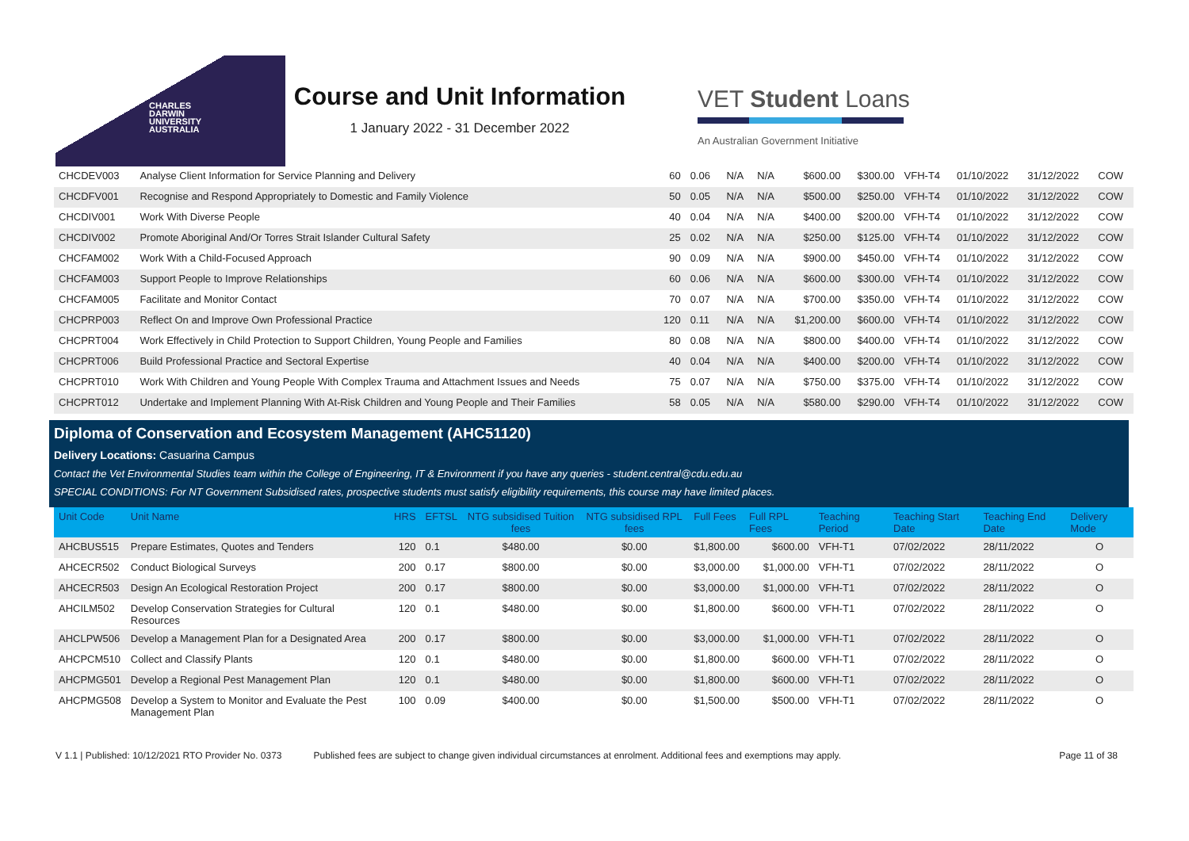CHARLES
DARWIN
UNIVERSITY
AUSTRALIA
Course and Unit Information
1 January 2022 - 31 December 2022
VET Student Loans
An Australian Government Initiative
| CHCDEV003 | Analyse Client Information for Service Planning and Delivery | 60 | 0.06 | N/A | N/A | $600.00 | $300.00 | VFH-T4 | 01/10/2022 | 31/12/2022 | COW |
| CHCDFV001 | Recognise and Respond Appropriately to Domestic and Family Violence | 50 | 0.05 | N/A | N/A | $500.00 | $250.00 | VFH-T4 | 01/10/2022 | 31/12/2022 | COW |
| CHCDIV001 | Work With Diverse People | 40 | 0.04 | N/A | N/A | $400.00 | $200.00 | VFH-T4 | 01/10/2022 | 31/12/2022 | COW |
| CHCDIV002 | Promote Aboriginal And/Or Torres Strait Islander Cultural Safety | 25 | 0.02 | N/A | N/A | $250.00 | $125.00 | VFH-T4 | 01/10/2022 | 31/12/2022 | COW |
| CHCFAM002 | Work With a Child-Focused Approach | 90 | 0.09 | N/A | N/A | $900.00 | $450.00 | VFH-T4 | 01/10/2022 | 31/12/2022 | COW |
| CHCFAM003 | Support People to Improve Relationships | 60 | 0.06 | N/A | N/A | $600.00 | $300.00 | VFH-T4 | 01/10/2022 | 31/12/2022 | COW |
| CHCFAM005 | Facilitate and Monitor Contact | 70 | 0.07 | N/A | N/A | $700.00 | $350.00 | VFH-T4 | 01/10/2022 | 31/12/2022 | COW |
| CHCPRP003 | Reflect On and Improve Own Professional Practice | 120 | 0.11 | N/A | N/A | $1,200.00 | $600.00 | VFH-T4 | 01/10/2022 | 31/12/2022 | COW |
| CHCPRT004 | Work Effectively in Child Protection to Support Children, Young People and Families | 80 | 0.08 | N/A | N/A | $800.00 | $400.00 | VFH-T4 | 01/10/2022 | 31/12/2022 | COW |
| CHCPRT006 | Build Professional Practice and Sectoral Expertise | 40 | 0.04 | N/A | N/A | $400.00 | $200.00 | VFH-T4 | 01/10/2022 | 31/12/2022 | COW |
| CHCPRT010 | Work With Children and Young People With Complex Trauma and Attachment Issues and Needs | 75 | 0.07 | N/A | N/A | $750.00 | $375.00 | VFH-T4 | 01/10/2022 | 31/12/2022 | COW |
| CHCPRT012 | Undertake and Implement Planning With At-Risk Children and Young People and Their Families | 58 | 0.05 | N/A | N/A | $580.00 | $290.00 | VFH-T4 | 01/10/2022 | 31/12/2022 | COW |
Diploma of Conservation and Ecosystem Management (AHC51120)
Delivery Locations: Casuarina Campus
Contact the Vet Environmental Studies team within the College of Engineering, IT & Environment if you have any queries - student.central@cdu.edu.au
SPECIAL CONDITIONS: For NT Government Subsidised rates, prospective students must satisfy eligibility requirements, this course may have limited places.
| Unit Code | Unit Name | HRS | EFTSL | NTG subsidised Tuition fees | NTG subsidised RPL fees | Full Fees | Full RPL Fees | Teaching Period | Teaching Start Date | Teaching End Date | Delivery Mode |
| --- | --- | --- | --- | --- | --- | --- | --- | --- | --- | --- | --- |
| AHCBUS515 | Prepare Estimates, Quotes and Tenders | 120 | 0.1 | $480.00 | $0.00 | $1,800.00 | $600.00 | VFH-T1 | 07/02/2022 | 28/11/2022 | O |
| AHCECR502 | Conduct Biological Surveys | 200 | 0.17 | $800.00 | $0.00 | $3,000.00 | $1,000.00 | VFH-T1 | 07/02/2022 | 28/11/2022 | O |
| AHCECR503 | Design An Ecological Restoration Project | 200 | 0.17 | $800.00 | $0.00 | $3,000.00 | $1,000.00 | VFH-T1 | 07/02/2022 | 28/11/2022 | O |
| AHCILM502 | Develop Conservation Strategies for Cultural Resources | 120 | 0.1 | $480.00 | $0.00 | $1,800.00 | $600.00 | VFH-T1 | 07/02/2022 | 28/11/2022 | O |
| AHCLPW506 | Develop a Management Plan for a Designated Area | 200 | 0.17 | $800.00 | $0.00 | $3,000.00 | $1,000.00 | VFH-T1 | 07/02/2022 | 28/11/2022 | O |
| AHCPCM510 | Collect and Classify Plants | 120 | 0.1 | $480.00 | $0.00 | $1,800.00 | $600.00 | VFH-T1 | 07/02/2022 | 28/11/2022 | O |
| AHCPMG501 | Develop a Regional Pest Management Plan | 120 | 0.1 | $480.00 | $0.00 | $1,800.00 | $600.00 | VFH-T1 | 07/02/2022 | 28/11/2022 | O |
| AHCPMG508 | Develop a System to Monitor and Evaluate the Pest Management Plan | 100 | 0.09 | $400.00 | $0.00 | $1,500.00 | $500.00 | VFH-T1 | 07/02/2022 | 28/11/2022 | O |
V 1.1 | Published: 10/12/2021 RTO Provider No. 0373 Published fees are subject to change given individual circumstances at enrolment. Additional fees and exemptions may apply. Page 11 of 38